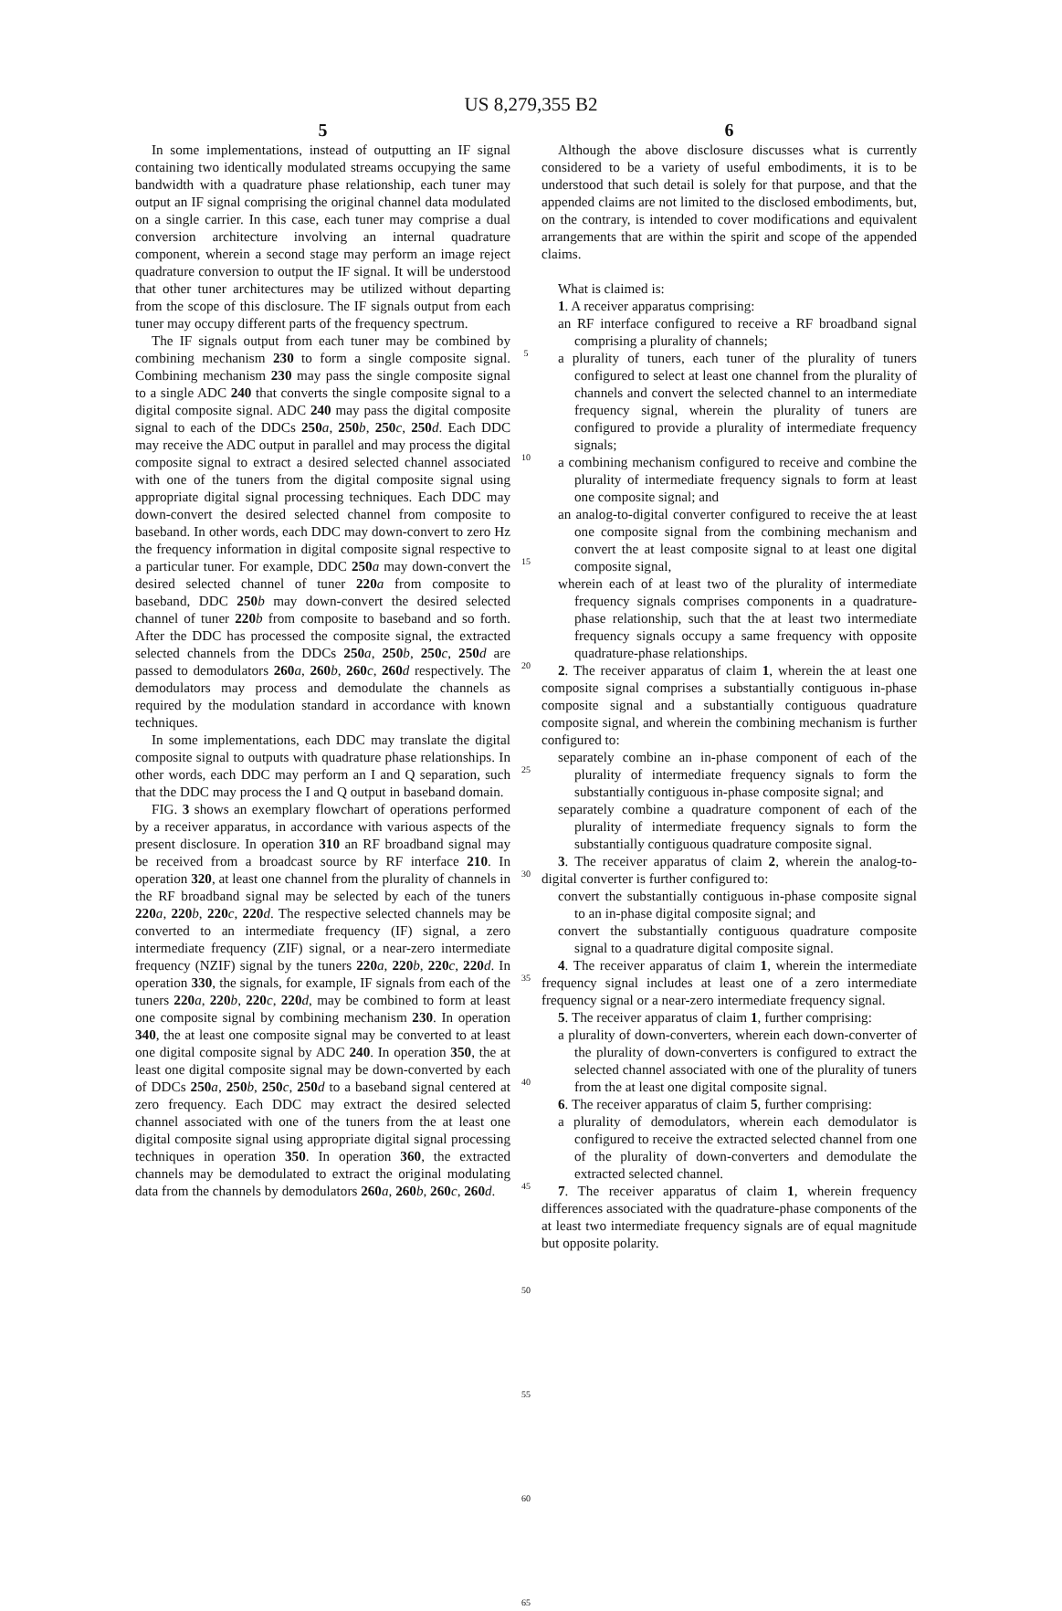US 8,279,355 B2
5
In some implementations, instead of outputting an IF signal containing two identically modulated streams occupying the same bandwidth with a quadrature phase relationship, each tuner may output an IF signal comprising the original channel data modulated on a single carrier. In this case, each tuner may comprise a dual conversion architecture involving an internal quadrature component, wherein a second stage may perform an image reject quadrature conversion to output the IF signal. It will be understood that other tuner architectures may be utilized without departing from the scope of this disclosure. The IF signals output from each tuner may occupy different parts of the frequency spectrum.
The IF signals output from each tuner may be combined by combining mechanism 230 to form a single composite signal. Combining mechanism 230 may pass the single composite signal to a single ADC 240 that converts the single composite signal to a digital composite signal. ADC 240 may pass the digital composite signal to each of the DDCs 250 a, 250 b, 250 c, 250 d. Each DDC may receive the ADC output in parallel and may process the digital composite signal to extract a desired selected channel associated with one of the tuners from the digital composite signal using appropriate digital signal processing techniques. Each DDC may down-convert the desired selected channel from composite to baseband. In other words, each DDC may down-convert to zero Hz the frequency information in digital composite signal respective to a particular tuner. For example, DDC 250 a may down-convert the desired selected channel of tuner 220 a from composite to baseband, DDC 250 b may down-convert the desired selected channel of tuner 220 b from composite to baseband and so forth. After the DDC has processed the composite signal, the extracted selected channels from the DDCs 250 a, 250 b, 250 c, 250 d are passed to demodulators 260 a, 260 b, 260 c, 260 d respectively. The demodulators may process and demodulate the channels as required by the modulation standard in accordance with known techniques.
In some implementations, each DDC may translate the digital composite signal to outputs with quadrature phase relationships. In other words, each DDC may perform an I and Q separation, such that the DDC may process the I and Q output in baseband domain.
FIG. 3 shows an exemplary flowchart of operations performed by a receiver apparatus, in accordance with various aspects of the present disclosure. In operation 310 an RF broadband signal may be received from a broadcast source by RF interface 210. In operation 320, at least one channel from the plurality of channels in the RF broadband signal may be selected by each of the tuners 220 a, 220 b, 220 c, 220 d. The respective selected channels may be converted to an intermediate frequency (IF) signal, a zero intermediate frequency (ZIF) signal, or a near-zero intermediate frequency (NZIF) signal by the tuners 220 a, 220 b, 220 c, 220 d. In operation 330, the signals, for example, IF signals from each of the tuners 220 a, 220 b, 220 c, 220 d, may be combined to form at least one composite signal by combining mechanism 230. In operation 340, the at least one composite signal may be converted to at least one digital composite signal by ADC 240. In operation 350, the at least one digital composite signal may be down-converted by each of DDCs 250 a, 250 b, 250 c, 250 d to a baseband signal centered at zero frequency. Each DDC may extract the desired selected channel associated with one of the tuners from the at least one digital composite signal using appropriate digital signal processing techniques in operation 350. In operation 360, the extracted channels may be demodulated to extract the original modulating data from the channels by demodulators 260 a, 260 b, 260 c, 260 d.
5
10
15
20
25
30
35
40
45
50
55
60
65
6
Although the above disclosure discusses what is currently considered to be a variety of useful embodiments, it is to be understood that such detail is solely for that purpose, and that the appended claims are not limited to the disclosed embodiments, but, on the contrary, is intended to cover modifications and equivalent arrangements that are within the spirit and scope of the appended claims.
What is claimed is:
1. A receiver apparatus comprising:
an RF interface configured to receive a RF broadband signal comprising a plurality of channels;
a plurality of tuners, each tuner of the plurality of tuners configured to select at least one channel from the plurality of channels and convert the selected channel to an intermediate frequency signal, wherein the plurality of tuners are configured to provide a plurality of intermediate frequency signals;
a combining mechanism configured to receive and combine the plurality of intermediate frequency signals to form at least one composite signal; and
an analog-to-digital converter configured to receive the at least one composite signal from the combining mechanism and convert the at least composite signal to at least one digital composite signal,
wherein each of at least two of the plurality of intermediate frequency signals comprises components in a quadrature-phase relationship, such that the at least two intermediate frequency signals occupy a same frequency with opposite quadrature-phase relationships.
2. The receiver apparatus of claim 1, wherein the at least one composite signal comprises a substantially contiguous in-phase composite signal and a substantially contiguous quadrature composite signal, and wherein the combining mechanism is further configured to:
separately combine an in-phase component of each of the plurality of intermediate frequency signals to form the substantially contiguous in-phase composite signal; and
separately combine a quadrature component of each of the plurality of intermediate frequency signals to form the substantially contiguous quadrature composite signal.
3. The receiver apparatus of claim 2, wherein the analog-to-digital converter is further configured to:
convert the substantially contiguous in-phase composite signal to an in-phase digital composite signal; and
convert the substantially contiguous quadrature composite signal to a quadrature digital composite signal.
4. The receiver apparatus of claim 1, wherein the intermediate frequency signal includes at least one of a zero intermediate frequency signal or a near-zero intermediate frequency signal.
5. The receiver apparatus of claim 1, further comprising:
a plurality of down-converters, wherein each down-converter of the plurality of down-converters is configured to extract the selected channel associated with one of the plurality of tuners from the at least one digital composite signal.
6. The receiver apparatus of claim 5, further comprising:
a plurality of demodulators, wherein each demodulator is configured to receive the extracted selected channel from one of the plurality of down-converters and demodulate the extracted selected channel.
7. The receiver apparatus of claim 1, wherein frequency differences associated with the quadrature-phase components of the at least two intermediate frequency signals are of equal magnitude but opposite polarity.